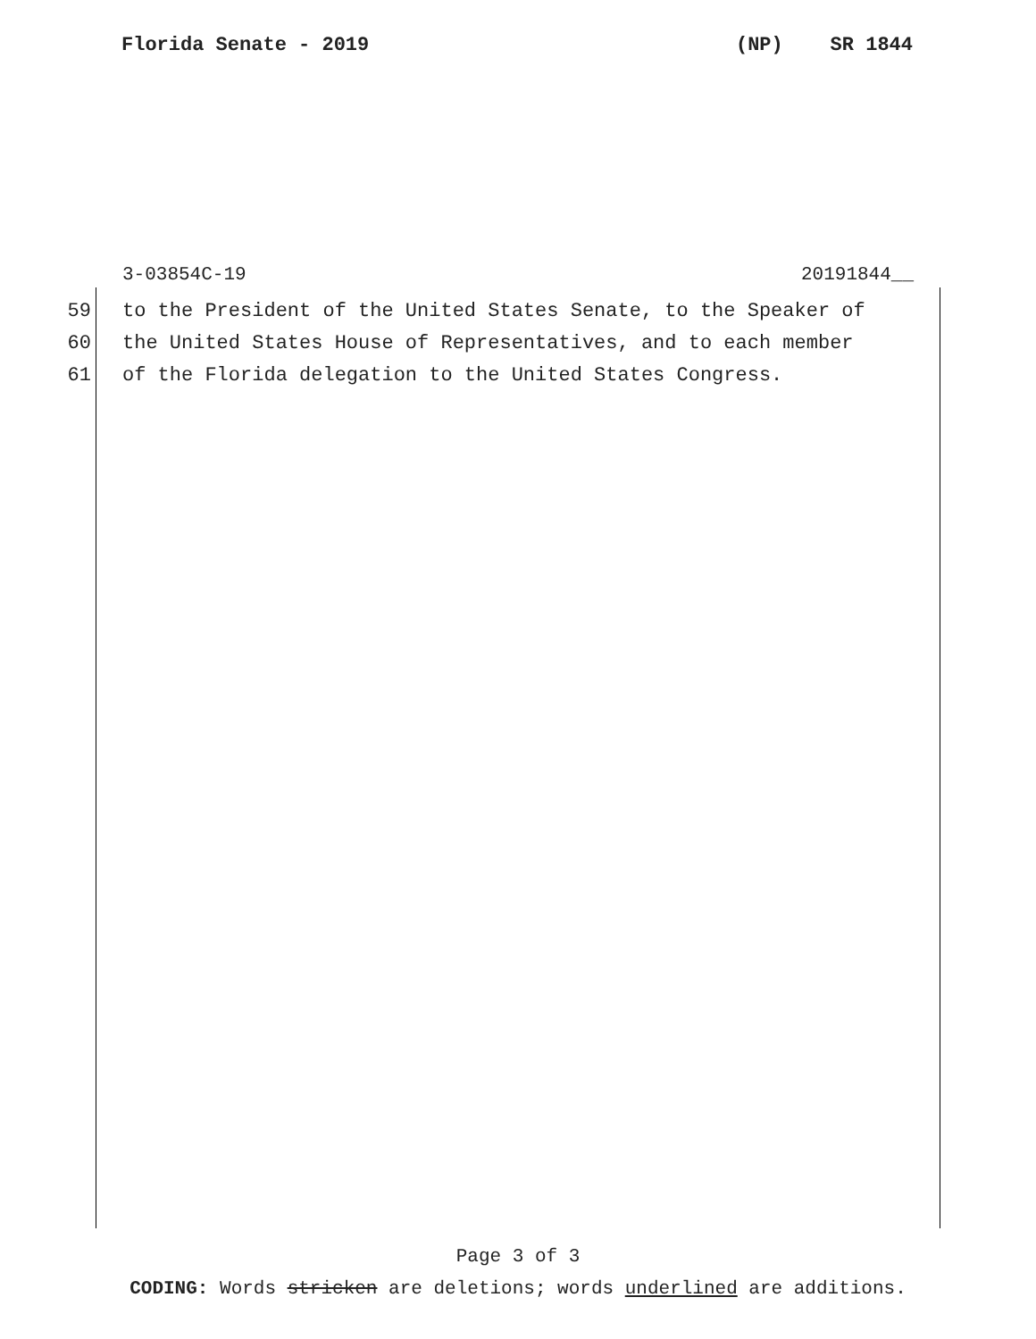Florida Senate - 2019 (NP) SR 1844
3-03854C-19 20191844__
59 to the President of the United States Senate, to the Speaker of
60 the United States House of Representatives, and to each member
61 of the Florida delegation to the United States Congress.
Page 3 of 3
CODING: Words stricken are deletions; words underlined are additions.